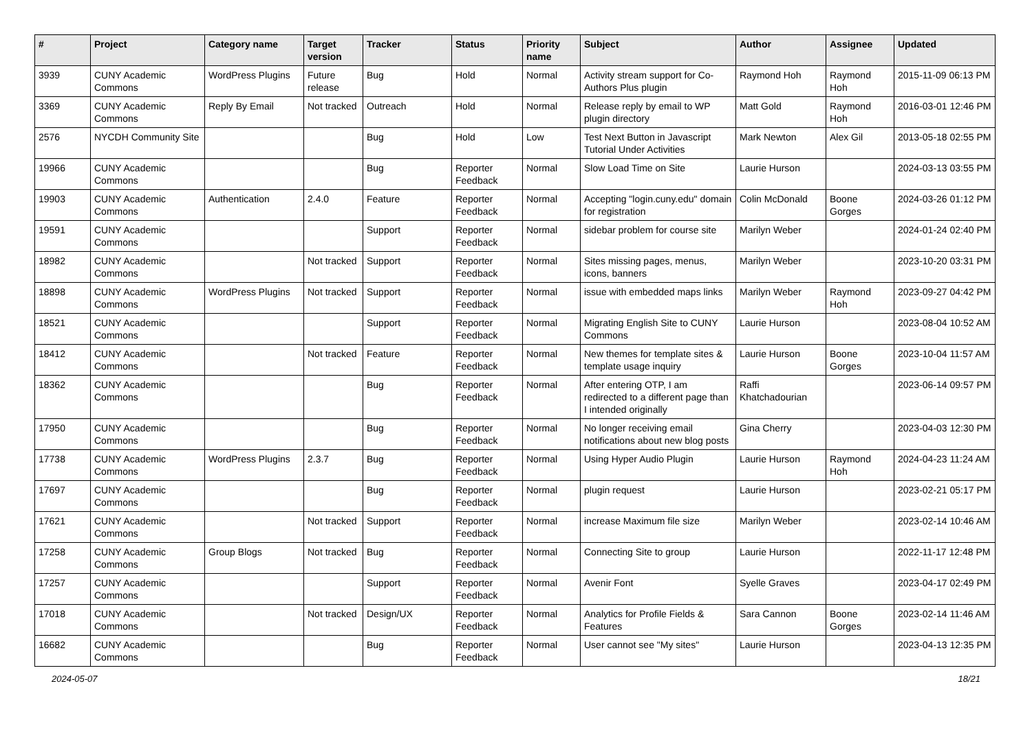| # | Project | Category name | Target version | Tracker | Status | Priority name | Subject | Author | Assignee | Updated |
| --- | --- | --- | --- | --- | --- | --- | --- | --- | --- | --- |
| 3939 | CUNY Academic Commons | WordPress Plugins | Future release | Bug | Hold | Normal | Activity stream support for Co-Authors Plus plugin | Raymond Hoh | Raymond Hoh | 2015-11-09 06:13 PM |
| 3369 | CUNY Academic Commons | Reply By Email | Not tracked | Outreach | Hold | Normal | Release reply by email to WP plugin directory | Matt Gold | Raymond Hoh | 2016-03-01 12:46 PM |
| 2576 | NYCDH Community Site | | | Bug | Hold | Low | Test Next Button in Javascript Tutorial Under Activities | Mark Newton | Alex Gil | 2013-05-18 02:55 PM |
| 19966 | CUNY Academic Commons | | | Bug | Reporter Feedback | Normal | Slow Load Time on Site | Laurie Hurson | | 2024-03-13 03:55 PM |
| 19903 | CUNY Academic Commons | Authentication | 2.4.0 | Feature | Reporter Feedback | Normal | Accepting "login.cuny.edu" domain for registration | Colin McDonald | Boone Gorges | 2024-03-26 01:12 PM |
| 19591 | CUNY Academic Commons | | | Support | Reporter Feedback | Normal | sidebar problem for course site | Marilyn Weber | | 2024-01-24 02:40 PM |
| 18982 | CUNY Academic Commons | | Not tracked | Support | Reporter Feedback | Normal | Sites missing pages, menus, icons, banners | Marilyn Weber | | 2023-10-20 03:31 PM |
| 18898 | CUNY Academic Commons | WordPress Plugins | Not tracked | Support | Reporter Feedback | Normal | issue with embedded maps links | Marilyn Weber | Raymond Hoh | 2023-09-27 04:42 PM |
| 18521 | CUNY Academic Commons | | | Support | Reporter Feedback | Normal | Migrating English Site to CUNY Commons | Laurie Hurson | | 2023-08-04 10:52 AM |
| 18412 | CUNY Academic Commons | | Not tracked | Feature | Reporter Feedback | Normal | New themes for template sites & template usage inquiry | Laurie Hurson | Boone Gorges | 2023-10-04 11:57 AM |
| 18362 | CUNY Academic Commons | | | Bug | Reporter Feedback | Normal | After entering OTP, I am redirected to a different page than I intended originally | Raffi Khatchadourian | | 2023-06-14 09:57 PM |
| 17950 | CUNY Academic Commons | | | Bug | Reporter Feedback | Normal | No longer receiving email notifications about new blog posts | Gina Cherry | | 2023-04-03 12:30 PM |
| 17738 | CUNY Academic Commons | WordPress Plugins | 2.3.7 | Bug | Reporter Feedback | Normal | Using Hyper Audio Plugin | Laurie Hurson | Raymond Hoh | 2024-04-23 11:24 AM |
| 17697 | CUNY Academic Commons | | | Bug | Reporter Feedback | Normal | plugin request | Laurie Hurson | | 2023-02-21 05:17 PM |
| 17621 | CUNY Academic Commons | | Not tracked | Support | Reporter Feedback | Normal | increase Maximum file size | Marilyn Weber | | 2023-02-14 10:46 AM |
| 17258 | CUNY Academic Commons | Group Blogs | Not tracked | Bug | Reporter Feedback | Normal | Connecting Site to group | Laurie Hurson | | 2022-11-17 12:48 PM |
| 17257 | CUNY Academic Commons | | | Support | Reporter Feedback | Normal | Avenir Font | Syelle Graves | | 2023-04-17 02:49 PM |
| 17018 | CUNY Academic Commons | | Not tracked | Design/UX | Reporter Feedback | Normal | Analytics for Profile Fields & Features | Sara Cannon | Boone Gorges | 2023-02-14 11:46 AM |
| 16682 | CUNY Academic Commons | | | Bug | Reporter Feedback | Normal | User cannot see "My sites" | Laurie Hurson | | 2023-04-13 12:35 PM |
2024-05-07 18/21